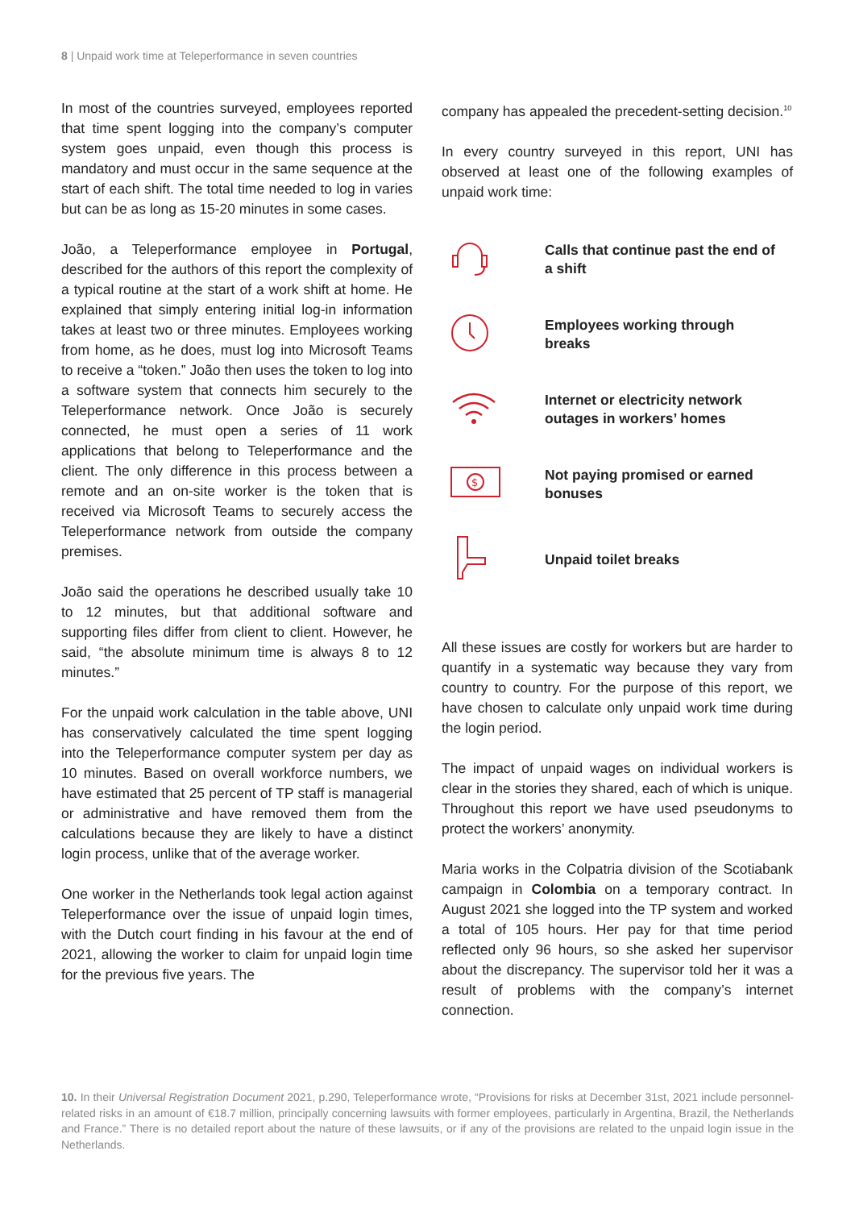8 | Unpaid work time at Teleperformance in seven countries
In most of the countries surveyed, employees reported that time spent logging into the company’s computer system goes unpaid, even though this process is mandatory and must occur in the same sequence at the start of each shift. The total time needed to log in varies but can be as long as 15-20 minutes in some cases.
João, a Teleperformance employee in Portugal, described for the authors of this report the complexity of a typical routine at the start of a work shift at home. He explained that simply entering initial log-in information takes at least two or three minutes. Employees working from home, as he does, must log into Microsoft Teams to receive a “token.” João then uses the token to log into a software system that connects him securely to the Teleperformance network. Once João is securely connected, he must open a series of 11 work applications that belong to Teleperformance and the client. The only difference in this process between a remote and an on-site worker is the token that is received via Microsoft Teams to securely access the Teleperformance network from outside the company premises.
João said the operations he described usually take 10 to 12 minutes, but that additional software and supporting files differ from client to client. However, he said, “the absolute minimum time is always 8 to 12 minutes.”
For the unpaid work calculation in the table above, UNI has conservatively calculated the time spent logging into the Teleperformance computer system per day as 10 minutes. Based on overall workforce numbers, we have estimated that 25 percent of TP staff is managerial or administrative and have removed them from the calculations because they are likely to have a distinct login process, unlike that of the average worker.
One worker in the Netherlands took legal action against Teleperformance over the issue of unpaid login times, with the Dutch court finding in his favour at the end of 2021, allowing the worker to claim for unpaid login time for the previous five years. The
company has appealed the precedent-setting decision.<sup>10</sup>
In every country surveyed in this report, UNI has observed at least one of the following examples of unpaid work time:
Calls that continue past the end of a shift
Employees working through breaks
Internet or electricity network outages in workers’ homes
$
Not paying promised or earned bonuses
Unpaid toilet breaks
All these issues are costly for workers but are harder to quantify in a systematic way because they vary from country to country. For the purpose of this report, we have chosen to calculate only unpaid work time during the login period.
The impact of unpaid wages on individual workers is clear in the stories they shared, each of which is unique. Throughout this report we have used pseudonyms to protect the workers’ anonymity.
Maria works in the Colpatria division of the Scotiabank campaign in Colombia on a temporary contract. In August 2021 she logged into the TP system and worked a total of 105 hours. Her pay for that time period reflected only 96 hours, so she asked her supervisor about the discrepancy. The supervisor told her it was a result of problems with the company’s internet connection.
10. In their Universal Registration Document 2021, p.290, Teleperformance wrote, “Provisions for risks at December 31st, 2021 include personnel-related risks in an amount of €18.7 million, principally concerning lawsuits with former employees, particularly in Argentina, Brazil, the Netherlands and France.” There is no detailed report about the nature of these lawsuits, or if any of the provisions are related to the unpaid login issue in the Netherlands.